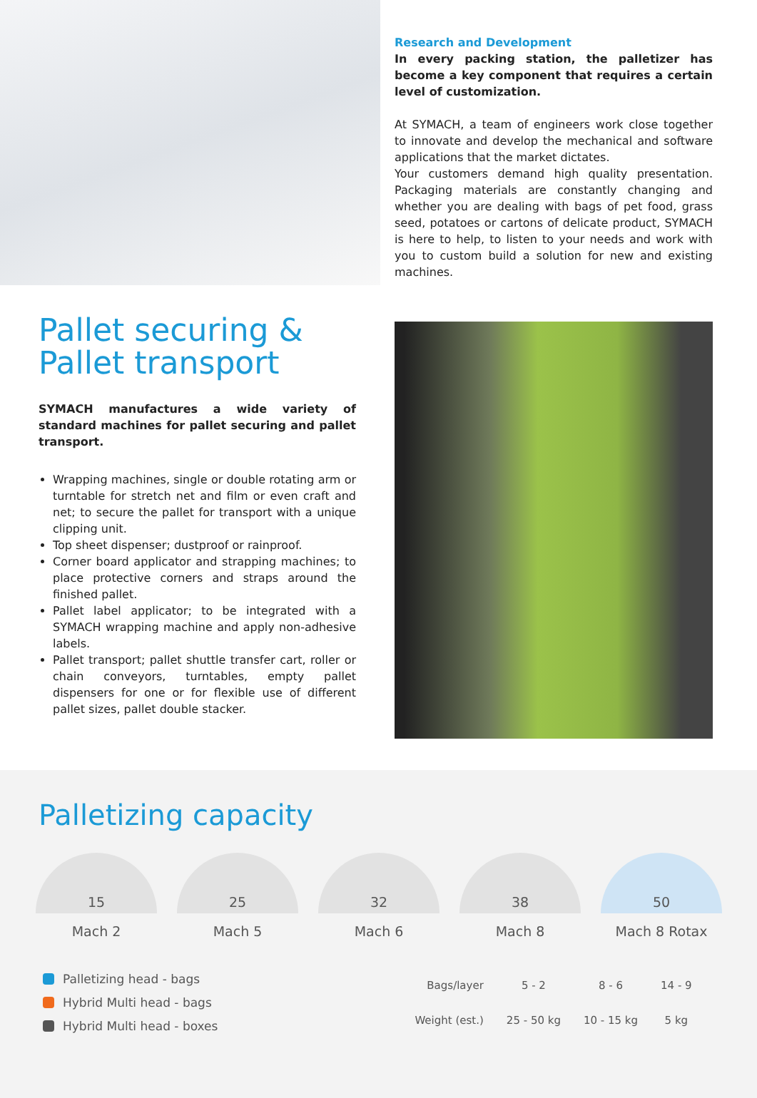Pallet securing &
Pallet transport
SYMACH manufactures a wide variety of standard machines for pallet securing and pallet transport.
Wrapping machines, single or double rotating arm or turntable for stretch net and film or even craft and net; to secure the pallet for transport with a unique clipping unit.
Top sheet dispenser; dustproof or rainproof.
Corner board applicator and strapping machines; to place protective corners and straps around the finished pallet.
Pallet label applicator; to be integrated with a SYMACH wrapping machine and apply non-adhesive labels.
Pallet transport; pallet shuttle transfer cart, roller or chain conveyors, turntables, empty pallet dispensers for one or for flexible use of different pallet sizes, pallet double stacker.
Research and Development
In every packing station, the palletizer has become a key component that requires a certain level of customization.
At SYMACH, a team of engineers work close together to innovate and develop the mechanical and software applications that the market dictates.
Your customers demand high quality presentation. Packaging materials are constantly changing and whether you are dealing with bags of pet food, grass seed, potatoes or cartons of delicate product, SYMACH is here to help, to listen to your needs and work with you to custom build a solution for new and existing machines.
Palletizing capacity
15
Mach 2
25
Mach 5
32
Mach 6
38
Mach 8
50
Mach 8 Rotax
Palletizing head - bags
Hybrid Multi head - bags
Hybrid Multi head - boxes
| Bags/layer | 5 - 2 | 8 - 6 | 14 - 9 |
| Weight (est.) | 25 - 50 kg | 10 - 15 kg | 5 kg |